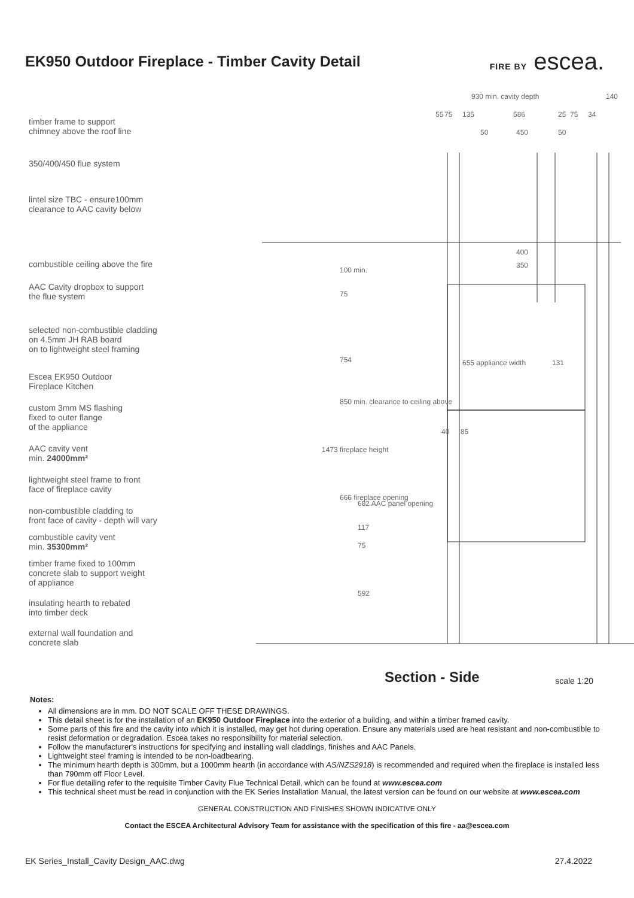EK950 Outdoor Fireplace - Timber Cavity Detail
FIRE BY escea.
timber frame to support
chimney above the roof line
350/400/450 flue system
lintel size TBC - ensure100mm
clearance to AAC cavity below
combustible ceiling above the fire
AAC Cavity dropbox to support
the flue system
selected non-combustible cladding
on 4.5mm JH RAB board
on to lightweight steel framing
Escea EK950 Outdoor
Fireplace Kitchen
custom 3mm MS flashing
fixed to outer flange
of the appliance
AAC cavity vent
min. 24000mm²
lightweight steel frame to front
face of fireplace cavity
non-combustible cladding to
front face of cavity - depth will vary
combustible cavity vent
min. 35300mm²
timber frame fixed to 100mm
concrete slab to support weight
of appliance
insulating hearth to rebated
into timber deck
external wall foundation and
concrete slab
930 min. cavity depth
140
55
75
135
586
25
75
34
50
450
50
400
350
655 appliance width
131
40
85
100 min.
75
754
850 min. clearance to ceiling above
1473 fireplace height
666 fireplace opening
682 AAC panel opening
117
75
592
Section - Side scale 1:20
Notes:
All dimensions are in mm. DO NOT SCALE OFF THESE DRAWINGS.
This detail sheet is for the installation of an EK950 Outdoor Fireplace into the exterior of a building, and within a timber framed cavity.
Some parts of this fire and the cavity into which it is installed, may get hot during operation. Ensure any materials used are heat resistant and non-combustible to resist deformation or degradation. Escea takes no responsibility for material selection.
Follow the manufacturer's instructions for specifying and installing wall claddings, finishes and AAC Panels.
Lightweight steel framing is intended to be non-loadbearing.
The minimum hearth depth is 300mm, but a 1000mm hearth (in accordance with AS/NZS2918) is recommended and required when the fireplace is installed less than 790mm off Floor Level.
For flue detailing refer to the requisite Timber Cavity Flue Technical Detail, which can be found at www.escea.com
This technical sheet must be read in conjunction with the EK Series Installation Manual, the latest version can be found on our website at www.escea.com
GENERAL CONSTRUCTION AND FINISHES SHOWN INDICATIVE ONLY
Contact the ESCEA Architectural Advisory Team for assistance with the specification of this fire - aa@escea.com
EK Series_Install_Cavity Design_AAC.dwg 27.4.2022